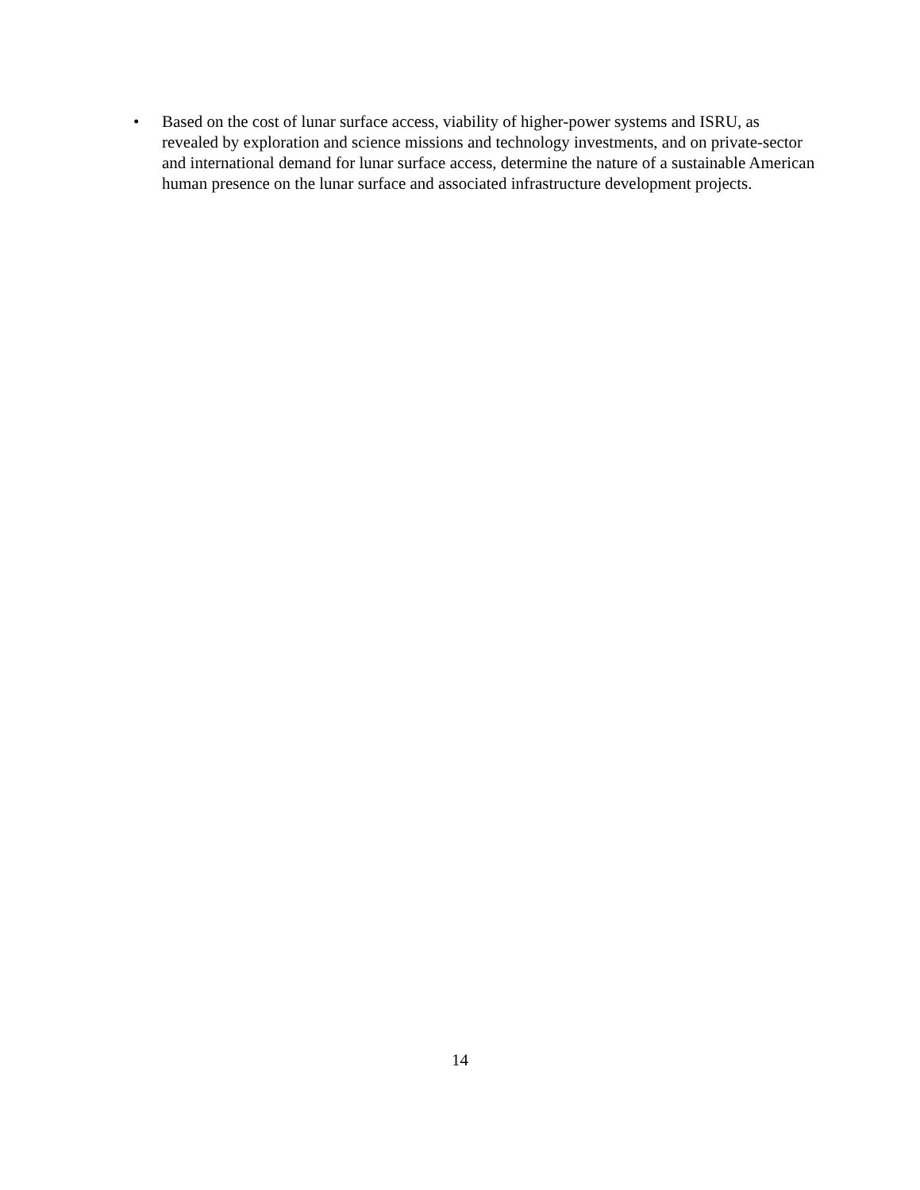• Based on the cost of lunar surface access, viability of higher-power systems and ISRU, as revealed by exploration and science missions and technology investments, and on private-sector and international demand for lunar surface access, determine the nature of a sustainable American human presence on the lunar surface and associated infrastructure development projects.
14